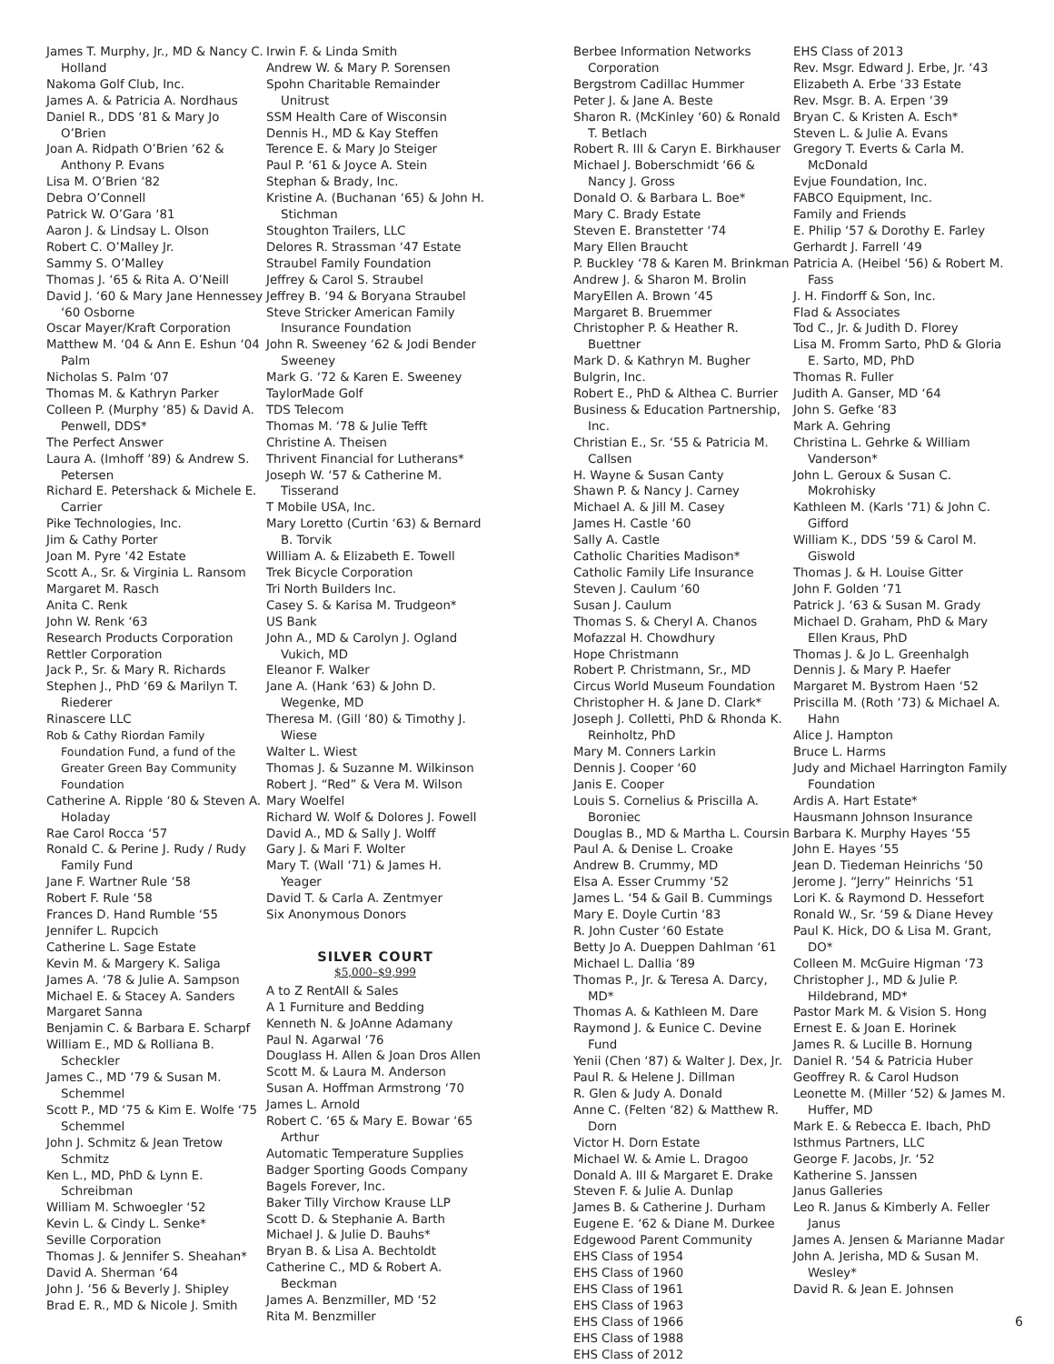James T. Murphy, Jr., MD & Nancy C. Holland
Nakoma Golf Club, Inc.
James A. & Patricia A. Nordhaus
Daniel R., DDS ‘81 & Mary Jo O’Brien
Joan A. Ridpath O’Brien ‘62 & Anthony P. Evans
Lisa M. O’Brien ‘82
Debra O’Connell
Patrick W. O’Gara ‘81
Aaron J. & Lindsay L. Olson
Robert C. O’Malley Jr.
Sammy S. O’Malley
Thomas J. ‘65 & Rita A. O’Neill
David J. ‘60 & Mary Jane Hennessey ‘60 Osborne
Oscar Mayer/Kraft Corporation
Matthew M. ‘04 & Ann E. Eshun ‘04 Palm
Nicholas S. Palm ‘07
Thomas M. & Kathryn Parker
Colleen P. (Murphy ‘85) & David A. Penwell, DDS*
The Perfect Answer
Laura A. (Imhoff ‘89) & Andrew S. Petersen
Richard E. Petershack & Michele E. Carrier
Pike Technologies, Inc.
Jim & Cathy Porter
Joan M. Pyre ‘42 Estate
Scott A., Sr. & Virginia L. Ransom
Margaret M. Rasch
Anita C. Renk
John W. Renk ‘63
Research Products Corporation
Rettler Corporation
Jack P., Sr. & Mary R. Richards
Stephen J., PhD ‘69 & Marilyn T. Riederer
Rinascere LLC
Rob & Cathy Riordan Family Foundation Fund, a fund of the Greater Green Bay Community Foundation
Catherine A. Ripple ‘80 & Steven A. Holaday
Rae Carol Rocca ‘57
Ronald C. & Perine J. Rudy / Rudy Family Fund
Jane F. Wartner Rule ‘58
Robert F. Rule ‘58
Frances D. Hand Rumble ‘55
Jennifer L. Rupcich
Catherine L. Sage Estate
Kevin M. & Margery K. Saliga
James A. ‘78 & Julie A. Sampson
Michael E. & Stacey A. Sanders
Margaret Sanna
Benjamin C. & Barbara E. Scharpf
William E., MD & Rolliana B. Scheckler
James C., MD ‘79 & Susan M. Schemmel
Scott P., MD ‘75 & Kim E. Wolfe ‘75 Schemmel
John J. Schmitz & Jean Tretow Schmitz
Ken L., MD, PhD & Lynn E. Schreibman
William M. Schwoegler ‘52
Kevin L. & Cindy L. Senke*
Seville Corporation
Thomas J. & Jennifer S. Sheahan*
David A. Sherman ‘64
John J. ‘56 & Beverly J. Shipley
Brad E. R., MD & Nicole J. Smith
Irwin F. & Linda Smith
Andrew W. & Mary P. Sorensen
Spohn Charitable Remainder Unitrust
SSM Health Care of Wisconsin
Dennis H., MD & Kay Steffen
Terence E. & Mary Jo Steiger
Paul P. ‘61 & Joyce A. Stein
Stephan & Brady, Inc.
Kristine A. (Buchanan ‘65) & John H. Stichman
Stoughton Trailers, LLC
Delores R. Strassman ‘47 Estate
Straubel Family Foundation
Jeffrey & Carol S. Straubel
Jeffrey B. ‘94 & Boryana Straubel
Steve Stricker American Family Insurance Foundation
John R. Sweeney ‘62 & Jodi Bender Sweeney
Mark G. ‘72 & Karen E. Sweeney
TaylorMade Golf
TDS Telecom
Thomas M. ‘78 & Julie Tefft
Christine A. Theisen
Thrivent Financial for Lutherans*
Joseph W. ‘57 & Catherine M. Tisserand
T Mobile USA, Inc.
Mary Loretto (Curtin ‘63) & Bernard B. Torvik
William A. & Elizabeth E. Towell
Trek Bicycle Corporation
Tri North Builders Inc.
Casey S. & Karisa M. Trudgeon*
US Bank
John A., MD & Carolyn J. Ogland Vukich, MD
Eleanor F. Walker
Jane A. (Hank ‘63) & John D. Wegenke, MD
Theresa M. (Gill ‘80) & Timothy J. Wiese
Walter L. Wiest
Thomas J. & Suzanne M. Wilkinson
Robert J. “Red” & Vera M. Wilson
Mary Woelfel
Richard W. Wolf & Dolores J. Fowell
David A., MD & Sally J. Wolff
Gary J. & Mari F. Wolter
Mary T. (Wall ‘71) & James H. Yeager
David T. & Carla A. Zentmyer
Six Anonymous Donors
SILVER COURT
$5,000–$9,999
A to Z RentAll & Sales
A 1 Furniture and Bedding
Kenneth N. & JoAnne Adamany
Paul N. Agarwal ‘76
Douglass H. Allen & Joan Dros Allen
Scott M. & Laura M. Anderson
Susan A. Hoffman Armstrong ‘70
James L. Arnold
Robert C. ‘65 & Mary E. Bowar ‘65 Arthur
Automatic Temperature Supplies
Badger Sporting Goods Company
Bagels Forever, Inc.
Baker Tilly Virchow Krause LLP
Scott D. & Stephanie A. Barth
Michael J. & Julie D. Bauhs*
Bryan B. & Lisa A. Bechtoldt
Catherine C., MD & Robert A. Beckman
James A. Benzmiller, MD ‘52
Rita M. Benzmiller
Berbee Information Networks Corporation
Bergstrom Cadillac Hummer
Peter J. & Jane A. Beste
Sharon R. (McKinley ‘60) & Ronald T. Betlach
Robert R. III & Caryn E. Birkhauser
Michael J. Boberschmidt ‘66 & Nancy J. Gross
Donald O. & Barbara L. Boe*
Mary C. Brady Estate
Steven E. Branstetter ‘74
Mary Ellen Braucht
P. Buckley ‘78 & Karen M. Brinkman
Andrew J. & Sharon M. Brolin
MaryEllen A. Brown ‘45
Margaret B. Bruemmer
Christopher P. & Heather R. Buettner
Mark D. & Kathryn M. Bugher
Bulgrin, Inc.
Robert E., PhD & Althea C. Burrier
Business & Education Partnership, Inc.
Christian E., Sr. ‘55 & Patricia M. Callsen
H. Wayne & Susan Canty
Shawn P. & Nancy J. Carney
Michael A. & Jill M. Casey
James H. Castle ‘60
Sally A. Castle
Catholic Charities Madison*
Catholic Family Life Insurance
Steven J. Caulum ‘60
Susan J. Caulum
Thomas S. & Cheryl A. Chanos
Mofazzal H. Chowdhury
Hope Christmann
Robert P. Christmann, Sr., MD
Circus World Museum Foundation
Christopher H. & Jane D. Clark*
Joseph J. Colletti, PhD & Rhonda K. Reinholtz, PhD
Mary M. Conners Larkin
Dennis J. Cooper ‘60
Janis E. Cooper
Louis S. Cornelius & Priscilla A. Boroniec
Douglas B., MD & Martha L. Coursin
Paul A. & Denise L. Croake
Andrew B. Crummy, MD
Elsa A. Esser Crummy ‘52
James L. ‘54 & Gail B. Cummings
Mary E. Doyle Curtin ‘83
R. John Custer ‘60 Estate
Betty Jo A. Dueppen Dahlman ‘61
Michael L. Dallia ‘89
Thomas P., Jr. & Teresa A. Darcy, MD*
Thomas A. & Kathleen M. Dare
Raymond J. & Eunice C. Devine Fund
Yenii (Chen ‘87) & Walter J. Dex, Jr.
Paul R. & Helene J. Dillman
R. Glen & Judy A. Donald
Anne C. (Felten ‘82) & Matthew R. Dorn
Victor H. Dorn Estate
Michael W. & Amie L. Dragoo
Donald A. III & Margaret E. Drake
Steven F. & Julie A. Dunlap
James B. & Catherine J. Durham
Eugene E. ‘62 & Diane M. Durkee
Edgewood Parent Community
EHS Class of 1954
EHS Class of 1960
EHS Class of 1961
EHS Class of 1963
EHS Class of 1966
EHS Class of 1988
EHS Class of 2012
EHS Class of 2013
Rev. Msgr. Edward J. Erbe, Jr. ‘43
Elizabeth A. Erbe ‘33 Estate
Rev. Msgr. B. A. Erpen ‘39
Bryan C. & Kristen A. Esch*
Steven L. & Julie A. Evans
Gregory T. Everts & Carla M. McDonald
Evjue Foundation, Inc.
FABCO Equipment, Inc.
Family and Friends
E. Philip ‘57 & Dorothy E. Farley
Gerhardt J. Farrell ‘49
Patricia A. (Heibel ‘56) & Robert M. Fass
J. H. Findorff & Son, Inc.
Flad & Associates
Tod C., Jr. & Judith D. Florey
Lisa M. Fromm Sarto, PhD & Gloria E. Sarto, MD, PhD
Thomas R. Fuller
Judith A. Ganser, MD ‘64
John S. Gefke ‘83
Mark A. Gehring
Christina L. Gehrke & William Vanderson*
John L. Geroux & Susan C. Mokrohisky
Kathleen M. (Karls ‘71) & John C. Gifford
William K., DDS ‘59 & Carol M. Giswold
Thomas J. & H. Louise Gitter
John F. Golden ‘71
Patrick J. ‘63 & Susan M. Grady
Michael D. Graham, PhD & Mary Ellen Kraus, PhD
Thomas J. & Jo L. Greenhalgh
Dennis J. & Mary P. Haefer
Margaret M. Bystrom Haen ‘52
Priscilla M. (Roth ‘73) & Michael A. Hahn
Alice J. Hampton
Bruce L. Harms
Judy and Michael Harrington Family Foundation
Ardis A. Hart Estate*
Hausmann Johnson Insurance
Barbara K. Murphy Hayes ‘55
John E. Hayes ‘55
Jean D. Tiedeman Heinrichs ‘50
Jerome J. “Jerry” Heinrichs ‘51
Lori K. & Raymond D. Hessefort
Ronald W., Sr. ‘59 & Diane Hevey
Paul K. Hick, DO & Lisa M. Grant, DO*
Colleen M. McGuire Higman ‘73
Christopher J., MD & Julie P. Hildebrand, MD*
Pastor Mark M. & Vision S. Hong
Ernest E. & Joan E. Horinek
James R. & Lucille B. Hornung
Daniel R. ‘54 & Patricia Huber
Geoffrey R. & Carol Hudson
Leonette M. (Miller ‘52) & James M. Huffer, MD
Mark E. & Rebecca E. Ibach, PhD
Isthmus Partners, LLC
George F. Jacobs, Jr. ‘52
Katherine S. Janssen
Janus Galleries
Leo R. Janus & Kimberly A. Feller Janus
James A. Jensen & Marianne Madar
John A. Jerisha, MD & Susan M. Wesley*
David R. & Jean E. Johnsen
6